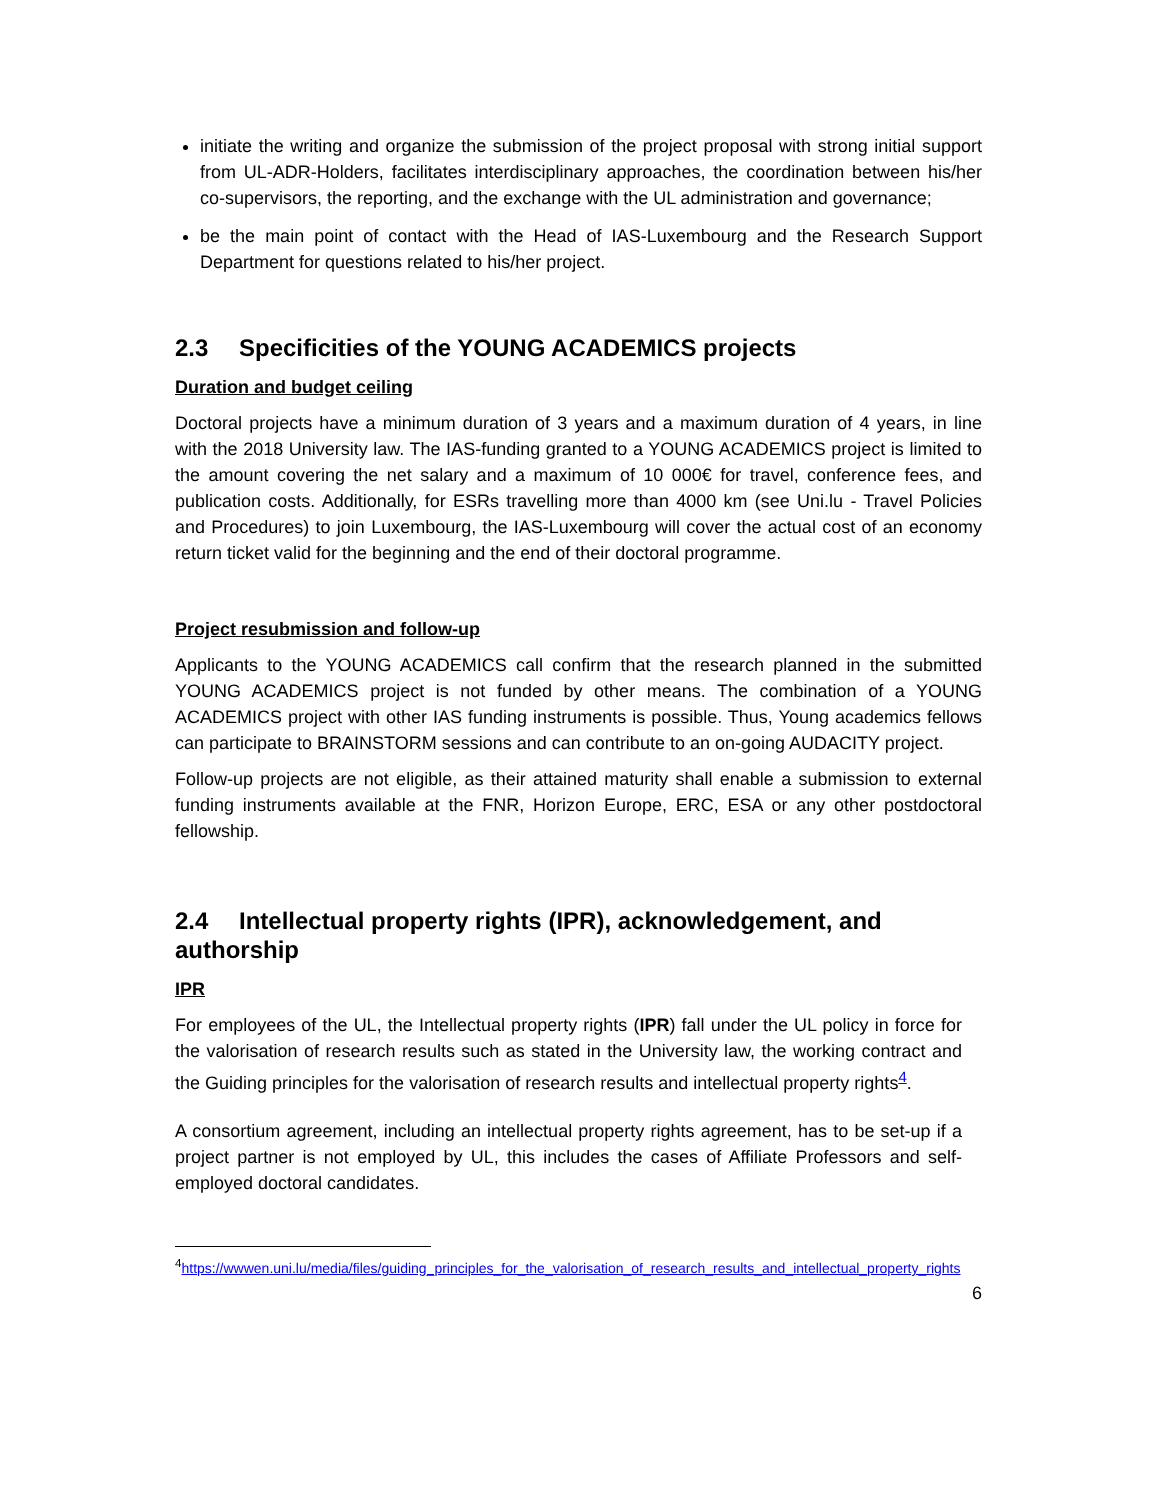initiate the writing and organize the submission of the project proposal with strong initial support from UL-ADR-Holders, facilitates interdisciplinary approaches, the coordination between his/her co-supervisors, the reporting, and the exchange with the UL administration and governance;
be the main point of contact with the Head of IAS-Luxembourg and the Research Support Department for questions related to his/her project.
2.3 Specificities of the YOUNG ACADEMICS projects
Duration and budget ceiling
Doctoral projects have a minimum duration of 3 years and a maximum duration of 4 years, in line with the 2018 University law. The IAS-funding granted to a YOUNG ACADEMICS project is limited to the amount covering the net salary and a maximum of 10 000€ for travel, conference fees, and publication costs. Additionally, for ESRs travelling more than 4000 km (see Uni.lu - Travel Policies and Procedures) to join Luxembourg, the IAS-Luxembourg will cover the actual cost of an economy return ticket valid for the beginning and the end of their doctoral programme.
Project resubmission and follow-up
Applicants to the YOUNG ACADEMICS call confirm that the research planned in the submitted YOUNG ACADEMICS project is not funded by other means. The combination of a YOUNG ACADEMICS project with other IAS funding instruments is possible. Thus, Young academics fellows can participate to BRAINSTORM sessions and can contribute to an on-going AUDACITY project.
Follow-up projects are not eligible, as their attained maturity shall enable a submission to external funding instruments available at the FNR, Horizon Europe, ERC, ESA or any other postdoctoral fellowship.
2.4 Intellectual property rights (IPR), acknowledgement, and authorship
IPR
For employees of the UL, the Intellectual property rights (IPR) fall under the UL policy in force for the valorisation of research results such as stated in the University law, the working contract and the Guiding principles for the valorisation of research results and intellectual property rights<sup>4</sup>.
A consortium agreement, including an intellectual property rights agreement, has to be set-up if a project partner is not employed by UL, this includes the cases of Affiliate Professors and self-employed doctoral candidates.
<sup>4</sup> https://wwwen.uni.lu/media/files/guiding_principles_for_the_valorisation_of_research_results_and_intellectual_property_rights
6